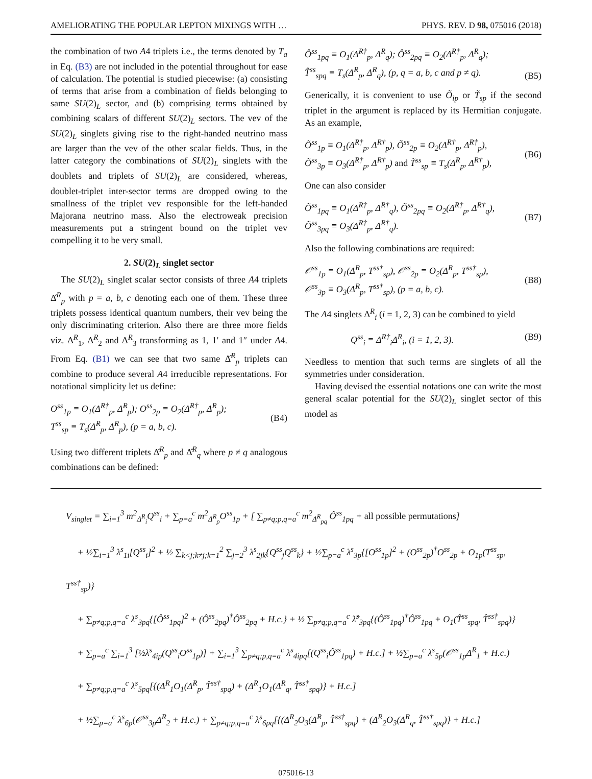AMELIORATING THE POPULAR LEPTON MIXINGS WITH … PHYS. REV. D 98, 075016 (2018)
the combination of two A4 triplets i.e., the terms denoted by T<sub>a</sub> in Eq. (B3) are not included in the potential throughout for ease of calculation. The potential is studied piecewise: (a) consisting of terms that arise from a combination of fields belonging to same SU(2)<sub>L</sub> sector, and (b) comprising terms obtained by combining scalars of different SU(2)<sub>L</sub> sectors. The vev of the SU(2)<sub>L</sub> singlets giving rise to the right-handed neutrino mass are larger than the vev of the other scalar fields. Thus, in the latter category the combinations of SU(2)<sub>L</sub> singlets with the doublets and triplets of SU(2)<sub>L</sub> are considered, whereas, doublet-triplet inter-sector terms are dropped owing to the smallness of the triplet vev responsible for the left-handed Majorana neutrino mass. Also the electroweak precision measurements put a stringent bound on the triplet vev compelling it to be very small.
2. SU(2)<sub>L</sub> singlet sector
The SU(2)<sub>L</sub> singlet scalar sector consists of three A4 triplets Δ̂<sup>R</sup><sub>p</sub> with p = a, b, c denoting each one of them. These three triplets possess identical quantum numbers, their vev being the only discriminating criterion. Also there are three more fields viz. Δ<sup>R</sup><sub>1</sub>, Δ<sup>R</sup><sub>2</sub> and Δ<sup>R</sup><sub>3</sub> transforming as 1, 1′ and 1″ under A4. From Eq. (B1) we can see that two same Δ̂<sup>R</sup><sub>p</sub> triplets can combine to produce several A4 irreducible representations. For notational simplicity let us define:
O<sup>ss</sup><sub>1p</sub> ≡ O<sub>1</sub>(Δ̂<sup>R†</sup><sub>p</sub>, Δ̂<sup>R</sup><sub>p</sub>); O<sup>ss</sup><sub>2p</sub> ≡ O<sub>2</sub>(Δ̂<sup>R†</sup><sub>p</sub>, Δ̂<sup>R</sup><sub>p</sub>);
T<sup>ss</sup><sub>sp</sub> ≡ T<sub>s</sub>(Δ̂<sup>R</sup><sub>p</sub>, Δ̂<sup>R</sup><sub>p</sub>), (p = a, b, c).
(B4)
Using two different triplets Δ̂<sup>R</sup><sub>p</sub> and Δ̂<sup>R</sup><sub>q</sub> where p ≠ q analogous combinations can be defined:
Ô<sup>ss</sup><sub>1pq</sub> ≡ O<sub>1</sub>(Δ̂<sup>R†</sup><sub>p</sub>, Δ̂<sup>R</sup><sub>q</sub>); Ô<sup>ss</sup><sub>2pq</sub> ≡ O<sub>2</sub>(Δ̂<sup>R†</sup><sub>p</sub>, Δ̂<sup>R</sup><sub>q</sub>);
T̂<sup>ss</sup><sub>spq</sub> ≡ T<sub>s</sub>(Δ̂<sup>R</sup><sub>p</sub>, Δ̂<sup>R</sup><sub>q</sub>), (p, q = a, b, c and p ≠ q).
(B5)
Generically, it is convenient to use Õ<sub>ip</sub> or T̃<sub>sp</sub> if the second triplet in the argument is replaced by its Hermitian conjugate. As an example,
Õ<sup>ss</sup><sub>1p</sub> ≡ O<sub>1</sub>(Δ̂<sup>R†</sup><sub>p</sub>, Δ̂<sup>R†</sup><sub>p</sub>), Õ<sup>ss</sup><sub>2p</sub> ≡ O<sub>2</sub>(Δ̂<sup>R†</sup><sub>p</sub>, Δ̂<sup>R†</sup><sub>p</sub>),
Õ<sup>ss</sup><sub>3p</sub> ≡ O<sub>3</sub>(Δ̂<sup>R†</sup><sub>p</sub>, Δ̂<sup>R†</sup><sub>p</sub>) and T̃<sup>ss</sup><sub>sp</sub> ≡ T<sub>s</sub>(Δ̂<sup>R</sup><sub>p</sub>, Δ̂<sup>R†</sup><sub>p</sub>),
(B6)
One can also consider
Õ<sup>ss</sup><sub>1pq</sub> ≡ O<sub>1</sub>(Δ̂<sup>R†</sup><sub>p</sub>, Δ̂<sup>R†</sup><sub>q</sub>), Õ<sup>ss</sup><sub>2pq</sub> ≡ O<sub>2</sub>(Δ̂<sup>R†</sup><sub>p</sub>, Δ̂<sup>R†</sup><sub>q</sub>),
Õ<sup>ss</sup><sub>3pq</sub> ≡ O<sub>3</sub>(Δ̂<sup>R†</sup><sub>p</sub>, Δ̂<sup>R†</sup><sub>q</sub>).
(B7)
Also the following combinations are required:
𝒪<sup>ss</sup><sub>1p</sub> ≡ O<sub>1</sub>(Δ̂<sup>R</sup><sub>p</sub>, T<sup>ss†</sup><sub>sp</sub>), 𝒪<sup>ss</sup><sub>2p</sub> ≡ O<sub>2</sub>(Δ̂<sup>R</sup><sub>p</sub>, T<sup>ss†</sup><sub>sp</sub>),
𝒪<sup>ss</sup><sub>3p</sub> ≡ O<sub>3</sub>(Δ̂<sup>R</sup><sub>p</sub>, T<sup>ss†</sup><sub>sp</sub>), (p = a, b, c).
(B8)
The A4 singlets Δ<sup>R</sup><sub>i</sub> (i = 1, 2, 3) can be combined to yield
Q<sup>ss</sup><sub>i</sub> ≡ Δ<sup>R†</sup><sub>i</sub>Δ<sup>R</sup><sub>i</sub>, (i = 1, 2, 3). (B9)
Needless to mention that such terms are singlets of all the symmetries under consideration.
Having devised the essential notations one can write the most general scalar potential for the SU(2)<sub>L</sub> singlet sector of this model as
V<sub>singlet</sub> = ∑<sub>i=1</sub><sup>3</sup> m<sup>2</sup><sub>Δ<sup>R</sup><sub>i</sub></sub>Q<sup>ss</sup><sub>i</sub> + ∑<sub>p=a</sub><sup>c</sup> m<sup>2</sup><sub>Δ̂<sup>R</sup><sub>p</sub></sub>O<sup>ss</sup><sub>1p</sub> + [ ∑<sub>p≠q;p,q=a</sub><sup>c</sup> m<sup>2</sup><sub>Δ̂<sup>R</sup><sub>pq</sub></sub> Ô<sup>ss</sup><sub>1pq</sub> + all possible permutations]
+ ½∑<sub>i=1</sub><sup>3</sup> λ<sup>s</sup><sub>1i</sub>[Q<sup>ss</sup><sub>i</sub>]<sup>2</sup> + ½ ∑<sub>k<j;k≠j;k=1</sub><sup>2</sup> ∑<sub>j=2</sub><sup>3</sup> λ<sup>s</sup><sub>2jk</sub>{Q<sup>ss</sup><sub>j</sub>Q<sup>ss</sup><sub>k</sub>} + ½∑<sub>p=a</sub><sup>c</sup> λ<sup>s</sup><sub>3p</sub>{[O<sup>ss</sup><sub>1p</sub>]<sup>2</sup> + (O<sup>ss</sup><sub>2p</sub>)<sup>†</sup>O<sup>ss</sup><sub>2p</sub> + O<sub>1p</sub>(T<sup>ss</sup><sub>sp</sub>, T<sup>ss†</sup><sub>sp</sub>)}
+ ∑<sub>p≠q;p,q=a</sub><sup>c</sup> λ<sup>s</sup><sub>3pq</sub>{[Ô<sup>ss</sup><sub>1pq</sub>]<sup>2</sup> + (Ô<sup>ss</sup><sub>2pq</sub>)<sup>†</sup>Ô<sup>ss</sup><sub>2pq</sub> + H.c.} + ½ ∑<sub>p≠q;p,q=a</sub><sup>c</sup> λ̃<sup>s</sup><sub>3pq</sub>{(Ô<sup>ss</sup><sub>1pq</sub>)<sup>†</sup>Ô<sup>ss</sup><sub>1pq</sub> + O<sub>1</sub>(T̂<sup>ss</sup><sub>spq</sub>, T̂<sup>ss†</sup><sub>spq</sub>)}
+ ∑<sub>p=a</sub><sup>c</sup> ∑<sub>i=1</sub><sup>3</sup> [½λ<sup>s</sup><sub>4ip</sub>(Q<sup>ss</sup><sub>i</sub>O<sup>ss</sup><sub>1p</sub>)] + ∑<sub>i=1</sub><sup>3</sup> ∑<sub>p≠q;p,q=a</sub><sup>c</sup> λ<sup>s</sup><sub>4ipq</sub>[(Q<sup>ss</sup><sub>i</sub>Ô<sup>ss</sup><sub>1pq</sub>) + H.c.] + ½∑<sub>p=a</sub><sup>c</sup> λ<sup>s</sup><sub>5p</sub>(𝒪<sup>ss</sup><sub>1p</sub>Δ<sup>R</sup><sub>1</sub> + H.c.)
+ ∑<sub>p≠q;p,q=a</sub><sup>c</sup> λ<sup>s</sup><sub>5pq</sub>[{(Δ<sup>R</sup><sub>1</sub>O<sub>1</sub>(Δ̂<sup>R</sup><sub>p</sub>, T̂<sup>ss†</sup><sub>spq</sub>) + (Δ<sup>R</sup><sub>1</sub>O<sub>1</sub>(Δ̂<sup>R</sup><sub>q</sub>, T̂<sup>ss†</sup><sub>spq</sub>)} + H.c.]
+ ½∑<sub>p=a</sub><sup>c</sup> λ<sup>s</sup><sub>6p</sub>(𝒪<sup>ss</sup><sub>3p</sub>Δ<sup>R</sup><sub>2</sub> + H.c.) + ∑<sub>p≠q;p,q=a</sub><sup>c</sup> λ<sup>s</sup><sub>6pq</sub>[{(Δ<sup>R</sup><sub>2</sub>O<sub>3</sub>(Δ̂<sup>R</sup><sub>p</sub>, T̂<sup>ss†</sup><sub>spq</sub>) + (Δ<sup>R</sup><sub>2</sub>O<sub>3</sub>(Δ̂<sup>R</sup><sub>q</sub>, T̂<sup>ss†</sup><sub>spq</sub>)} + H.c.]
075016-13